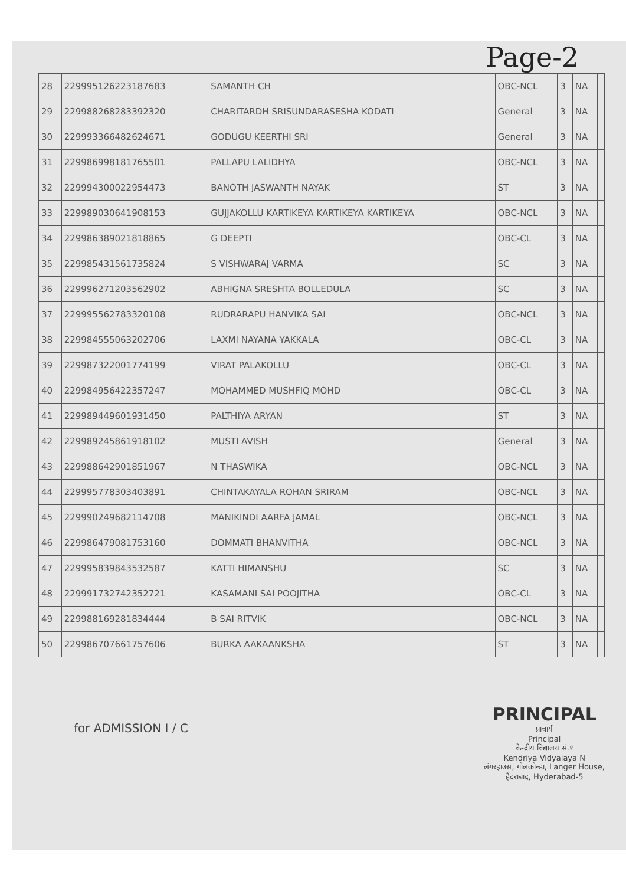Page-2
| 28 | 229995126223187683 | SAMANTH CH | OBC-NCL | 3 | NA | |
| 29 | 229988268283392320 | CHARITARDH SRISUNDARASESHA KODATI | General | 3 | NA | |
| 30 | 229993366482624671 | GODUGU KEERTHI SRI | General | 3 | NA | |
| 31 | 229986998181765501 | PALLAPU LALIDHYA | OBC-NCL | 3 | NA | |
| 32 | 229994300022954473 | BANOTH JASWANTH NAYAK | ST | 3 | NA | |
| 33 | 229989030641908153 | GUJJAKOLLU KARTIKEYA KARTIKEYA KARTIKEYA | OBC-NCL | 3 | NA | |
| 34 | 229986389021818865 | G DEEPTI | OBC-CL | 3 | NA | |
| 35 | 229985431561735824 | S VISHWARAJ VARMA | SC | 3 | NA | |
| 36 | 229996271203562902 | ABHIGNA SRESHTA BOLLEDULA | SC | 3 | NA | |
| 37 | 229995562783320108 | RUDRARAPU HANVIKA SAI | OBC-NCL | 3 | NA | |
| 38 | 229984555063202706 | LAXMI NAYANA YAKKALA | OBC-CL | 3 | NA | |
| 39 | 229987322001774199 | VIRAT PALAKOLLU | OBC-CL | 3 | NA | |
| 40 | 229984956422357247 | MOHAMMED MUSHFIQ MOHD | OBC-CL | 3 | NA | |
| 41 | 229989449601931450 | PALTHIYA ARYAN | ST | 3 | NA | |
| 42 | 229989245861918102 | MUSTI AVISH | General | 3 | NA | |
| 43 | 229988642901851967 | N THASWIKA | OBC-NCL | 3 | NA | |
| 44 | 229995778303403891 | CHINTAKAYALA ROHAN SRIRAM | OBC-NCL | 3 | NA | |
| 45 | 229990249682114708 | MANIKINDI AARFA JAMAL | OBC-NCL | 3 | NA | |
| 46 | 229986479081753160 | DOMMATI BHANVITHA | OBC-NCL | 3 | NA | |
| 47 | 229995839843532587 | KATTI HIMANSHU | SC | 3 | NA | |
| 48 | 229991732742352721 | KASAMANI SAI POOJITHA | OBC-CL | 3 | NA | |
| 49 | 229988169281834444 | B SAI RITVIK | OBC-NCL | 3 | NA | |
| 50 | 229986707661757606 | BURKA AAKAANKSHA | ST | 3 | NA | |
for ADMISSION I / C
PRINCIPAL
प्राचार्य
Principal
केन्द्रीय विद्यालय सं.१
Kendriya Vidyalaya N
लंगरहाउस, गोलकोन्डा, Langer House,
हैदराबाद, Hyderabad-5